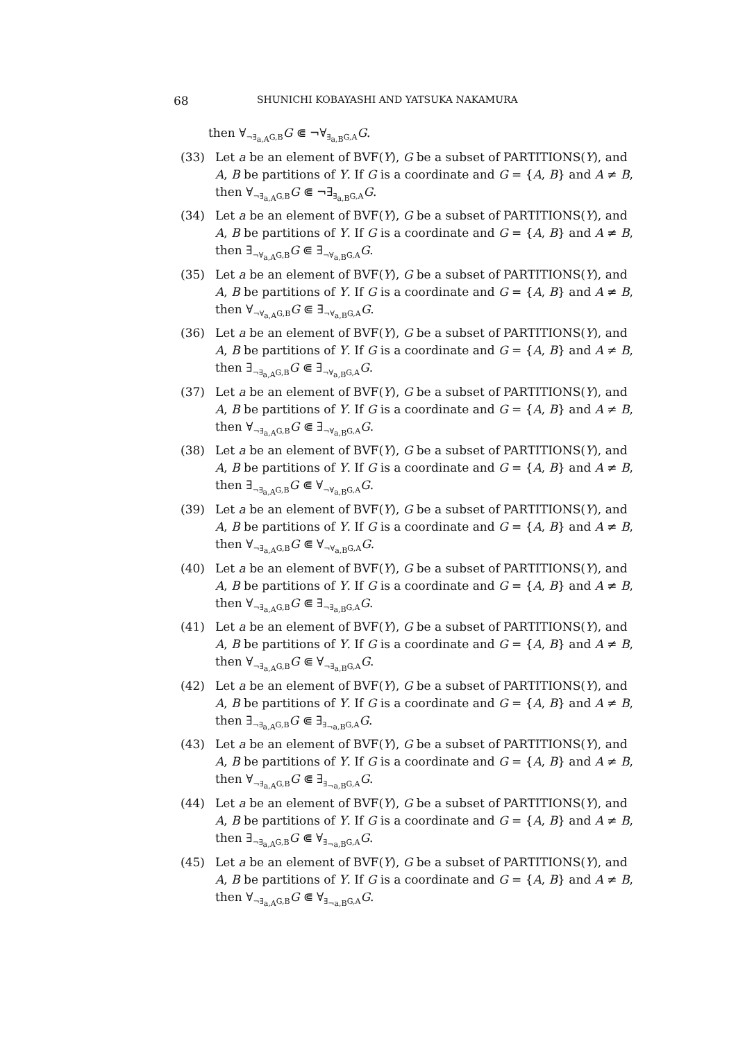68 SHUNICHI KOBAYASHI AND YATSUKA NAKAMURA
then ∀<sub>¬∃<sub>a,A</sub>G,B</sub>G ⋐ ¬∀<sub>∃<sub>a,B</sub>G,A</sub>G.
(33) Let a be an element of BVF(Y), G be a subset of PARTITIONS(Y), and A, B be partitions of Y. If G is a coordinate and G = {A, B} and A ≠ B, then ∀<sub>¬∃<sub>a,A</sub>G,B</sub>G ⋐ ¬∃<sub>∃<sub>a,B</sub>G,A</sub>G.
(34) Let a be an element of BVF(Y), G be a subset of PARTITIONS(Y), and A, B be partitions of Y. If G is a coordinate and G = {A, B} and A ≠ B, then ∃<sub>¬∀<sub>a,A</sub>G,B</sub>G ⋐ ∃<sub>¬∀<sub>a,B</sub>G,A</sub>G.
(35) Let a be an element of BVF(Y), G be a subset of PARTITIONS(Y), and A, B be partitions of Y. If G is a coordinate and G = {A, B} and A ≠ B, then ∀<sub>¬∀<sub>a,A</sub>G,B</sub>G ⋐ ∃<sub>¬∀<sub>a,B</sub>G,A</sub>G.
(36) Let a be an element of BVF(Y), G be a subset of PARTITIONS(Y), and A, B be partitions of Y. If G is a coordinate and G = {A, B} and A ≠ B, then ∃<sub>¬∃<sub>a,A</sub>G,B</sub>G ⋐ ∃<sub>¬∀<sub>a,B</sub>G,A</sub>G.
(37) Let a be an element of BVF(Y), G be a subset of PARTITIONS(Y), and A, B be partitions of Y. If G is a coordinate and G = {A, B} and A ≠ B, then ∀<sub>¬∃<sub>a,A</sub>G,B</sub>G ⋐ ∃<sub>¬∀<sub>a,B</sub>G,A</sub>G.
(38) Let a be an element of BVF(Y), G be a subset of PARTITIONS(Y), and A, B be partitions of Y. If G is a coordinate and G = {A, B} and A ≠ B, then ∃<sub>¬∃<sub>a,A</sub>G,B</sub>G ⋐ ∀<sub>¬∀<sub>a,B</sub>G,A</sub>G.
(39) Let a be an element of BVF(Y), G be a subset of PARTITIONS(Y), and A, B be partitions of Y. If G is a coordinate and G = {A, B} and A ≠ B, then ∀<sub>¬∃<sub>a,A</sub>G,B</sub>G ⋐ ∀<sub>¬∀<sub>a,B</sub>G,A</sub>G.
(40) Let a be an element of BVF(Y), G be a subset of PARTITIONS(Y), and A, B be partitions of Y. If G is a coordinate and G = {A, B} and A ≠ B, then ∀<sub>¬∃<sub>a,A</sub>G,B</sub>G ⋐ ∃<sub>¬∃<sub>a,B</sub>G,A</sub>G.
(41) Let a be an element of BVF(Y), G be a subset of PARTITIONS(Y), and A, B be partitions of Y. If G is a coordinate and G = {A, B} and A ≠ B, then ∀<sub>¬∃<sub>a,A</sub>G,B</sub>G ⋐ ∀<sub>¬∃<sub>a,B</sub>G,A</sub>G.
(42) Let a be an element of BVF(Y), G be a subset of PARTITIONS(Y), and A, B be partitions of Y. If G is a coordinate and G = {A, B} and A ≠ B, then ∃<sub>¬∃<sub>a,A</sub>G,B</sub>G ⋐ ∃<sub>∃<sub>¬a,B</sub>G,A</sub>G.
(43) Let a be an element of BVF(Y), G be a subset of PARTITIONS(Y), and A, B be partitions of Y. If G is a coordinate and G = {A, B} and A ≠ B, then ∀<sub>¬∃<sub>a,A</sub>G,B</sub>G ⋐ ∃<sub>∃<sub>¬a,B</sub>G,A</sub>G.
(44) Let a be an element of BVF(Y), G be a subset of PARTITIONS(Y), and A, B be partitions of Y. If G is a coordinate and G = {A, B} and A ≠ B, then ∃<sub>¬∃<sub>a,A</sub>G,B</sub>G ⋐ ∀<sub>∃<sub>¬a,B</sub>G,A</sub>G.
(45) Let a be an element of BVF(Y), G be a subset of PARTITIONS(Y), and A, B be partitions of Y. If G is a coordinate and G = {A, B} and A ≠ B, then ∀<sub>¬∃<sub>a,A</sub>G,B</sub>G ⋐ ∀<sub>∃<sub>¬a,B</sub>G,A</sub>G.